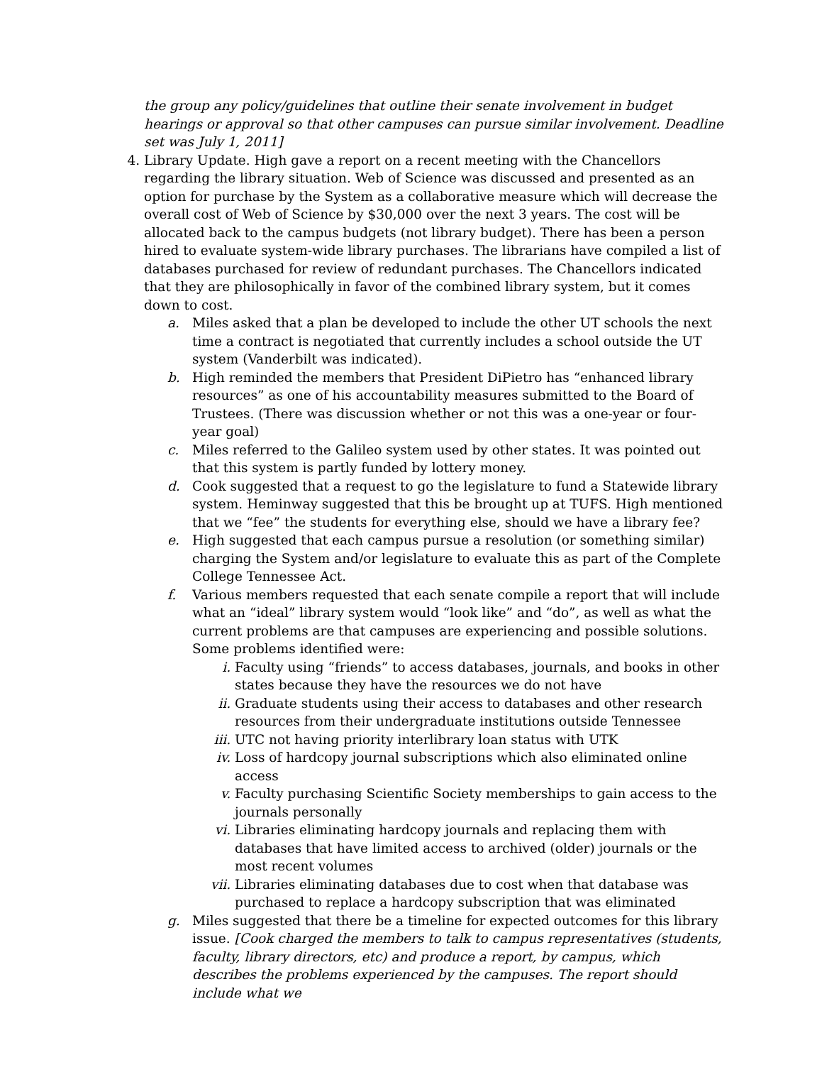the group any policy/guidelines that outline their senate involvement in budget hearings or approval so that other campuses can pursue similar involvement. Deadline set was July 1, 2011]
4. Library Update. High gave a report on a recent meeting with the Chancellors regarding the library situation. Web of Science was discussed and presented as an option for purchase by the System as a collaborative measure which will decrease the overall cost of Web of Science by $30,000 over the next 3 years. The cost will be allocated back to the campus budgets (not library budget). There has been a person hired to evaluate system-wide library purchases. The librarians have compiled a list of databases purchased for review of redundant purchases. The Chancellors indicated that they are philosophically in favor of the combined library system, but it comes down to cost.
a. Miles asked that a plan be developed to include the other UT schools the next time a contract is negotiated that currently includes a school outside the UT system (Vanderbilt was indicated).
b. High reminded the members that President DiPietro has “enhanced library resources” as one of his accountability measures submitted to the Board of Trustees. (There was discussion whether or not this was a one-year or four-year goal)
c. Miles referred to the Galileo system used by other states. It was pointed out that this system is partly funded by lottery money.
d. Cook suggested that a request to go the legislature to fund a Statewide library system. Heminway suggested that this be brought up at TUFS. High mentioned that we “fee” the students for everything else, should we have a library fee?
e. High suggested that each campus pursue a resolution (or something similar) charging the System and/or legislature to evaluate this as part of the Complete College Tennessee Act.
f. Various members requested that each senate compile a report that will include what an “ideal” library system would “look like” and “do”, as well as what the current problems are that campuses are experiencing and possible solutions. Some problems identified were:
i. Faculty using “friends” to access databases, journals, and books in other states because they have the resources we do not have
ii. Graduate students using their access to databases and other research resources from their undergraduate institutions outside Tennessee
iii. UTC not having priority interlibrary loan status with UTK
iv. Loss of hardcopy journal subscriptions which also eliminated online access
v. Faculty purchasing Scientific Society memberships to gain access to the journals personally
vi. Libraries eliminating hardcopy journals and replacing them with databases that have limited access to archived (older) journals or the most recent volumes
vii. Libraries eliminating databases due to cost when that database was purchased to replace a hardcopy subscription that was eliminated
g. Miles suggested that there be a timeline for expected outcomes for this library issue. [Cook charged the members to talk to campus representatives (students, faculty, library directors, etc) and produce a report, by campus, which describes the problems experienced by the campuses. The report should include what we